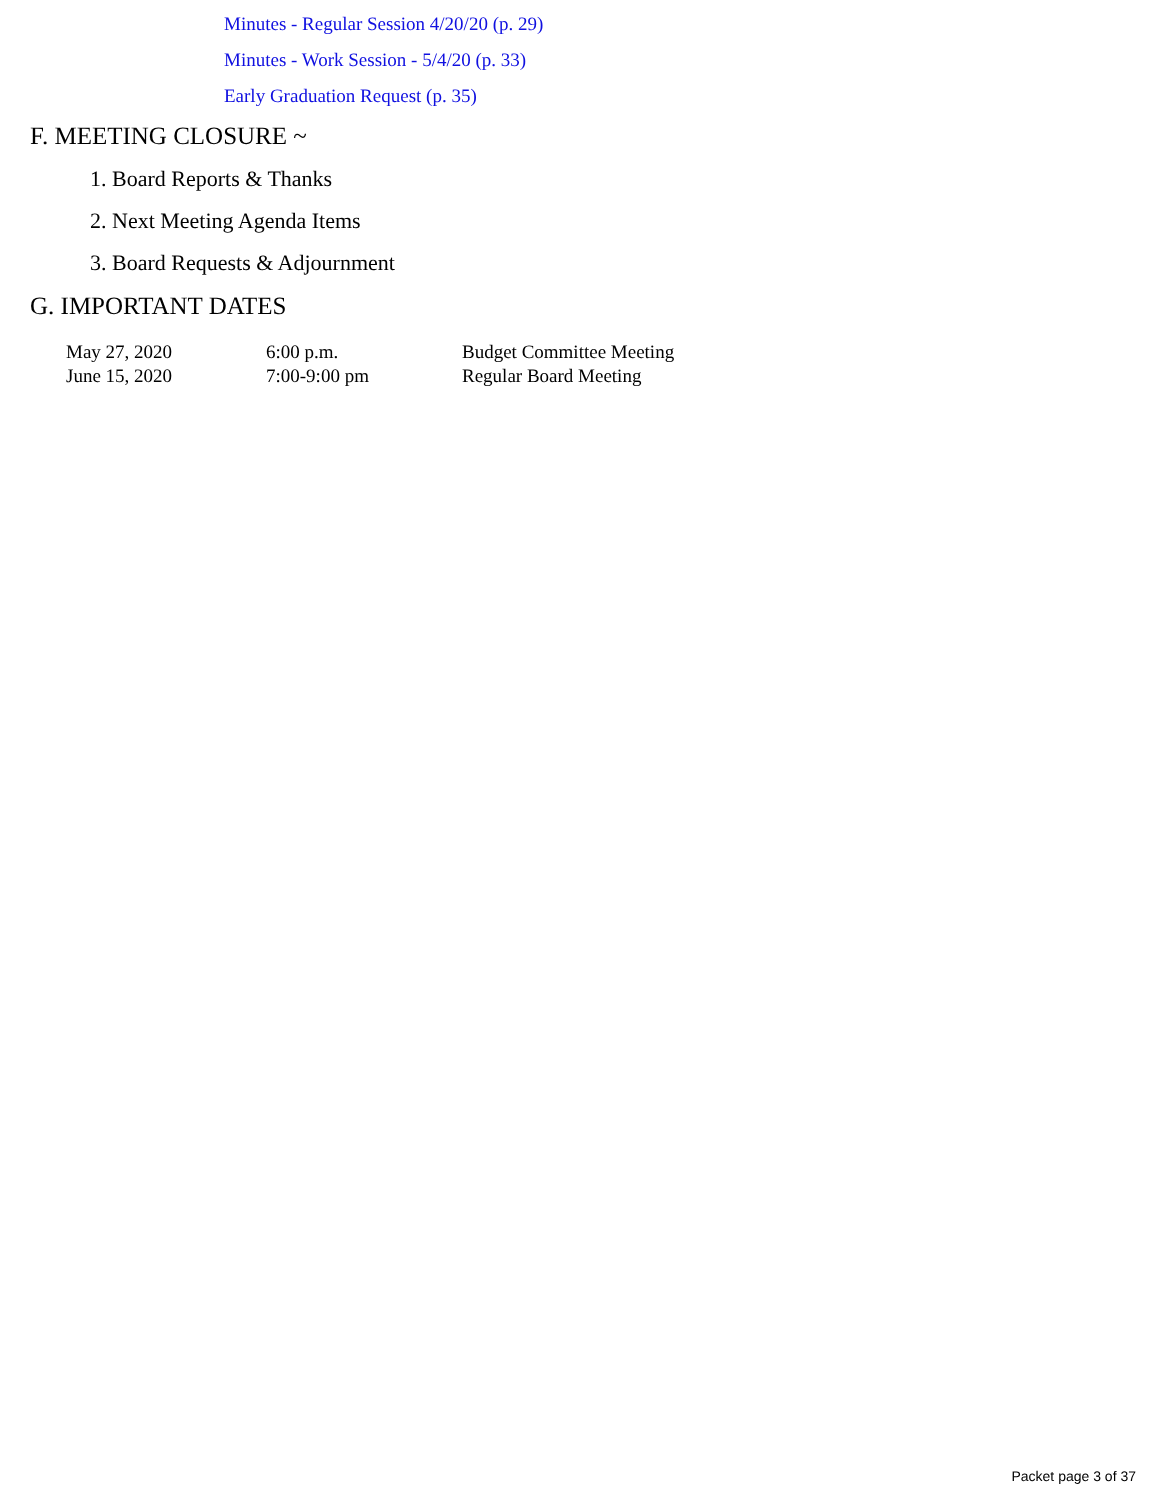Minutes - Regular Session 4/20/20 (p. 29)
Minutes - Work Session - 5/4/20 (p. 33)
Early Graduation Request (p. 35)
F. MEETING CLOSURE ~
1. Board Reports & Thanks
2. Next Meeting Agenda Items
3. Board Requests & Adjournment
G. IMPORTANT DATES
| May 27, 2020 | 6:00 p.m. | Budget Committee Meeting |
| June 15, 2020 | 7:00-9:00 pm | Regular Board Meeting |
Packet page 3 of 37